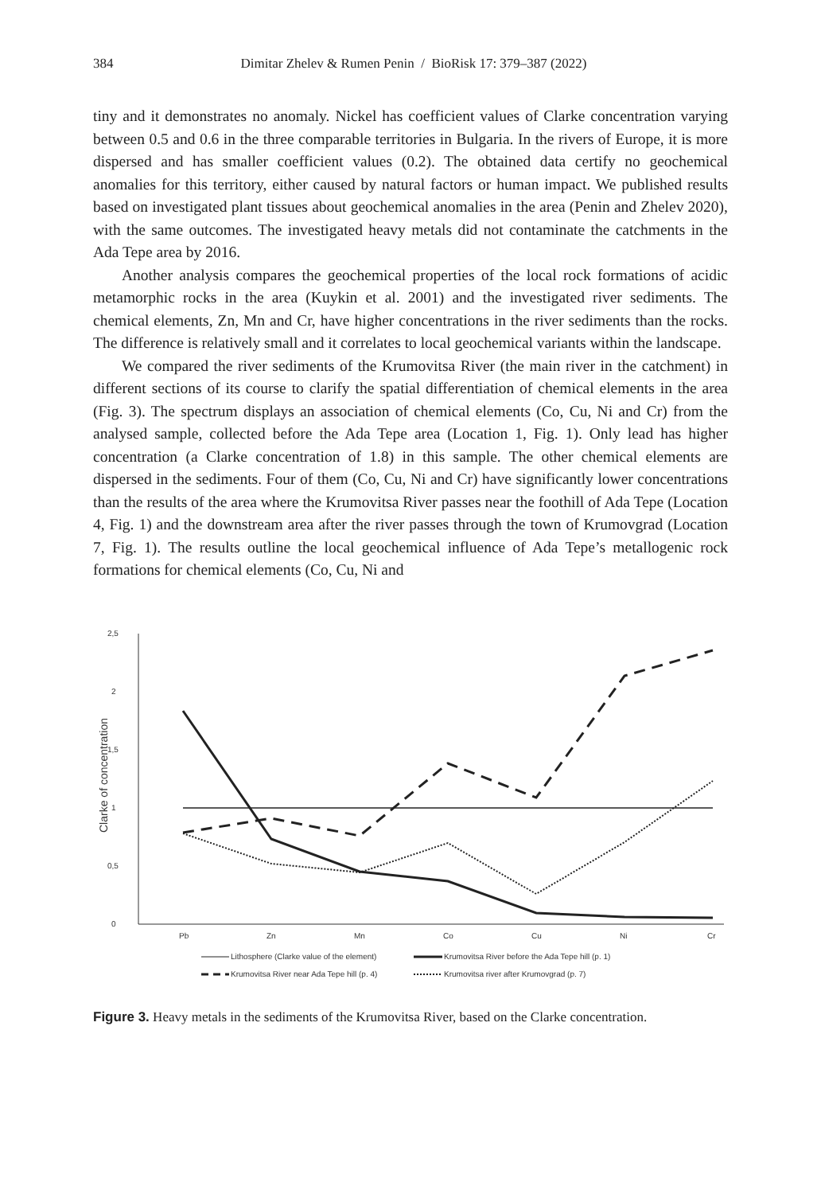384
Dimitar Zhelev & Rumen Penin / BioRisk 17: 379–387 (2022)
tiny and it demonstrates no anomaly. Nickel has coefficient values of Clarke concentration varying between 0.5 and 0.6 in the three comparable territories in Bulgaria. In the rivers of Europe, it is more dispersed and has smaller coefficient values (0.2). The obtained data certify no geochemical anomalies for this territory, either caused by natural factors or human impact. We published results based on investigated plant tissues about geochemical anomalies in the area (Penin and Zhelev 2020), with the same outcomes. The investigated heavy metals did not contaminate the catchments in the Ada Tepe area by 2016.
Another analysis compares the geochemical properties of the local rock formations of acidic metamorphic rocks in the area (Kuykin et al. 2001) and the investigated river sediments. The chemical elements, Zn, Mn and Cr, have higher concentrations in the river sediments than the rocks. The difference is relatively small and it correlates to local geochemical variants within the landscape.
We compared the river sediments of the Krumovitsa River (the main river in the catchment) in different sections of its course to clarify the spatial differentiation of chemical elements in the area (Fig. 3). The spectrum displays an association of chemical elements (Co, Cu, Ni and Cr) from the analysed sample, collected before the Ada Tepe area (Location 1, Fig. 1). Only lead has higher concentration (a Clarke concentration of 1.8) in this sample. The other chemical elements are dispersed in the sediments. Four of them (Co, Cu, Ni and Cr) have significantly lower concentrations than the results of the area where the Krumovitsa River passes near the foothill of Ada Tepe (Location 4, Fig. 1) and the downstream area after the river passes through the town of Krumovgrad (Location 7, Fig. 1). The results outline the local geochemical influence of Ada Tepe’s metallogenic rock formations for chemical elements (Co, Cu, Ni and
2,5
2
1,5
1
0,5
0
Clarke of concentration
Pb
Zn
Mn
Co
Cu
Ni
Cr
Lithosphere (Clarke value of the element)
Krumovitsa River before the Ada Tepe hill (p. 1)
Krumovitsa River near Ada Tepe hill (p. 4)
Krumovitsa river after Krumovgrad (p. 7)
Figure 3. Heavy metals in the sediments of the Krumovitsa River, based on the Clarke concentration.